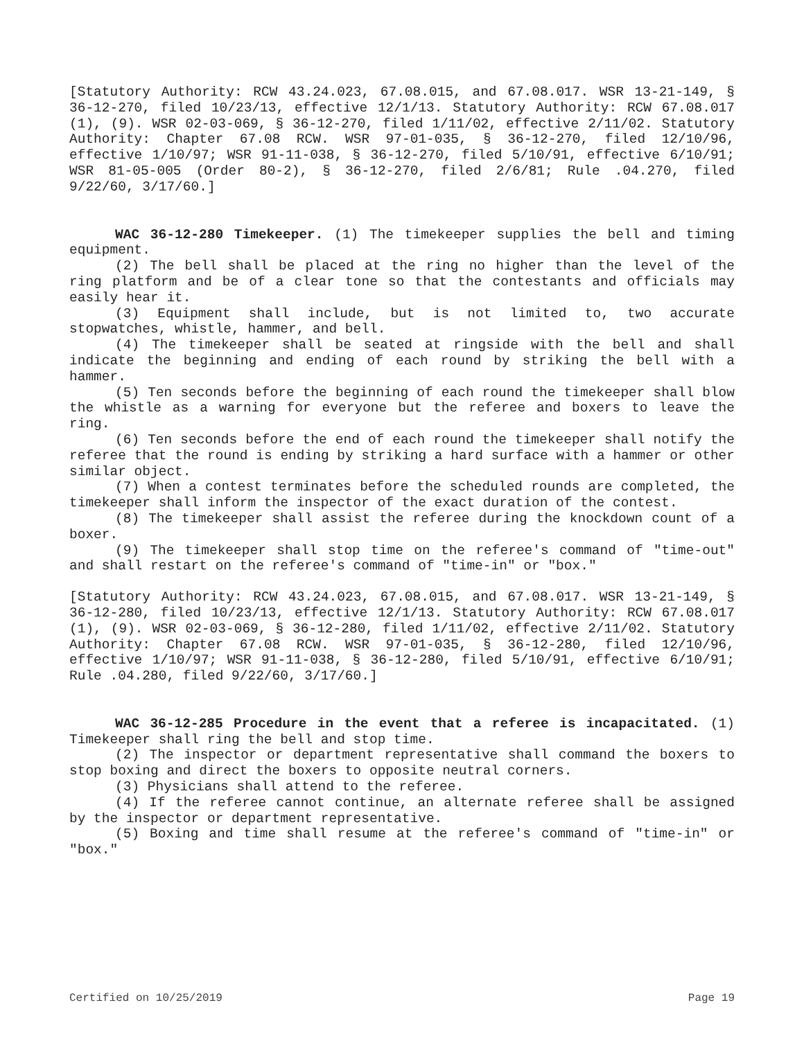[Statutory Authority: RCW 43.24.023, 67.08.015, and 67.08.017. WSR 13-21-149, § 36-12-270, filed 10/23/13, effective 12/1/13. Statutory Authority: RCW 67.08.017 (1), (9). WSR 02-03-069, § 36-12-270, filed 1/11/02, effective 2/11/02. Statutory Authority: Chapter 67.08 RCW. WSR 97-01-035, § 36-12-270, filed 12/10/96, effective 1/10/97; WSR 91-11-038, § 36-12-270, filed 5/10/91, effective 6/10/91; WSR 81-05-005 (Order 80-2), § 36-12-270, filed 2/6/81; Rule .04.270, filed 9/22/60, 3/17/60.]
WAC 36-12-280 Timekeeper. (1) The timekeeper supplies the bell and timing equipment.
(2) The bell shall be placed at the ring no higher than the level of the ring platform and be of a clear tone so that the contestants and officials may easily hear it.
(3) Equipment shall include, but is not limited to, two accurate stopwatches, whistle, hammer, and bell.
(4) The timekeeper shall be seated at ringside with the bell and shall indicate the beginning and ending of each round by striking the bell with a hammer.
(5) Ten seconds before the beginning of each round the timekeeper shall blow the whistle as a warning for everyone but the referee and boxers to leave the ring.
(6) Ten seconds before the end of each round the timekeeper shall notify the referee that the round is ending by striking a hard surface with a hammer or other similar object.
(7) When a contest terminates before the scheduled rounds are completed, the timekeeper shall inform the inspector of the exact duration of the contest.
(8) The timekeeper shall assist the referee during the knockdown count of a boxer.
(9) The timekeeper shall stop time on the referee's command of "time-out" and shall restart on the referee's command of "time-in" or "box."
[Statutory Authority: RCW 43.24.023, 67.08.015, and 67.08.017. WSR 13-21-149, § 36-12-280, filed 10/23/13, effective 12/1/13. Statutory Authority: RCW 67.08.017 (1), (9). WSR 02-03-069, § 36-12-280, filed 1/11/02, effective 2/11/02. Statutory Authority: Chapter 67.08 RCW. WSR 97-01-035, § 36-12-280, filed 12/10/96, effective 1/10/97; WSR 91-11-038, § 36-12-280, filed 5/10/91, effective 6/10/91; Rule .04.280, filed 9/22/60, 3/17/60.]
WAC 36-12-285 Procedure in the event that a referee is incapacitated. (1) Timekeeper shall ring the bell and stop time.
(2) The inspector or department representative shall command the boxers to stop boxing and direct the boxers to opposite neutral corners.
(3) Physicians shall attend to the referee.
(4) If the referee cannot continue, an alternate referee shall be assigned by the inspector or department representative.
(5) Boxing and time shall resume at the referee's command of "time-in" or "box."
Certified on 10/25/2019 Page 19